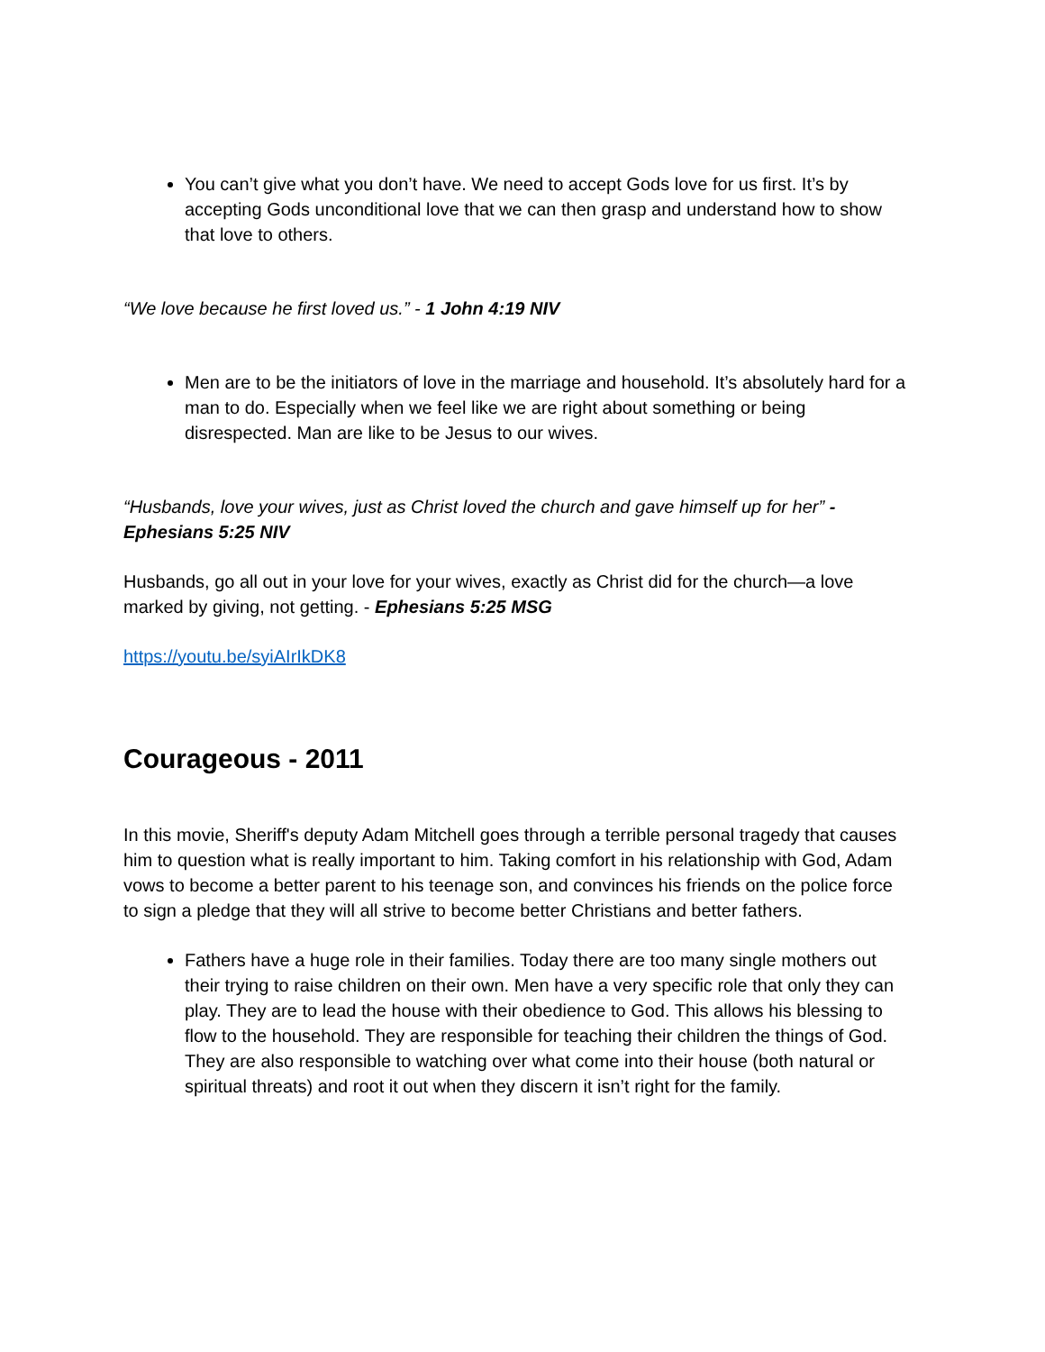You can’t give what you don’t have. We need to accept Gods love for us first. It’s by accepting Gods unconditional love that we can then grasp and understand how to show that love to others.
“We love because he first loved us.” - 1 John 4:19 NIV
Men are to be the initiators of love in the marriage and household. It’s absolutely hard for a man to do. Especially when we feel like we are right about something or being disrespected. Man are like to be Jesus to our wives.
“Husbands, love your wives, just as Christ loved the church and gave himself up for her” - Ephesians 5:25 NIV
Husbands, go all out in your love for your wives, exactly as Christ did for the church—a love marked by giving, not getting. - Ephesians 5:25 MSG
https://youtu.be/syiAIrIkDK8
Courageous - 2011
In this movie, Sheriff's deputy Adam Mitchell goes through a terrible personal tragedy that causes him to question what is really important to him. Taking comfort in his relationship with God, Adam vows to become a better parent to his teenage son, and convinces his friends on the police force to sign a pledge that they will all strive to become better Christians and better fathers.
Fathers have a huge role in their families. Today there are too many single mothers out their trying to raise children on their own. Men have a very specific role that only they can play. They are to lead the house with their obedience to God. This allows his blessing to flow to the household. They are responsible for teaching their children the things of God. They are also responsible to watching over what come into their house (both natural or spiritual threats) and root it out when they discern it isn’t right for the family.